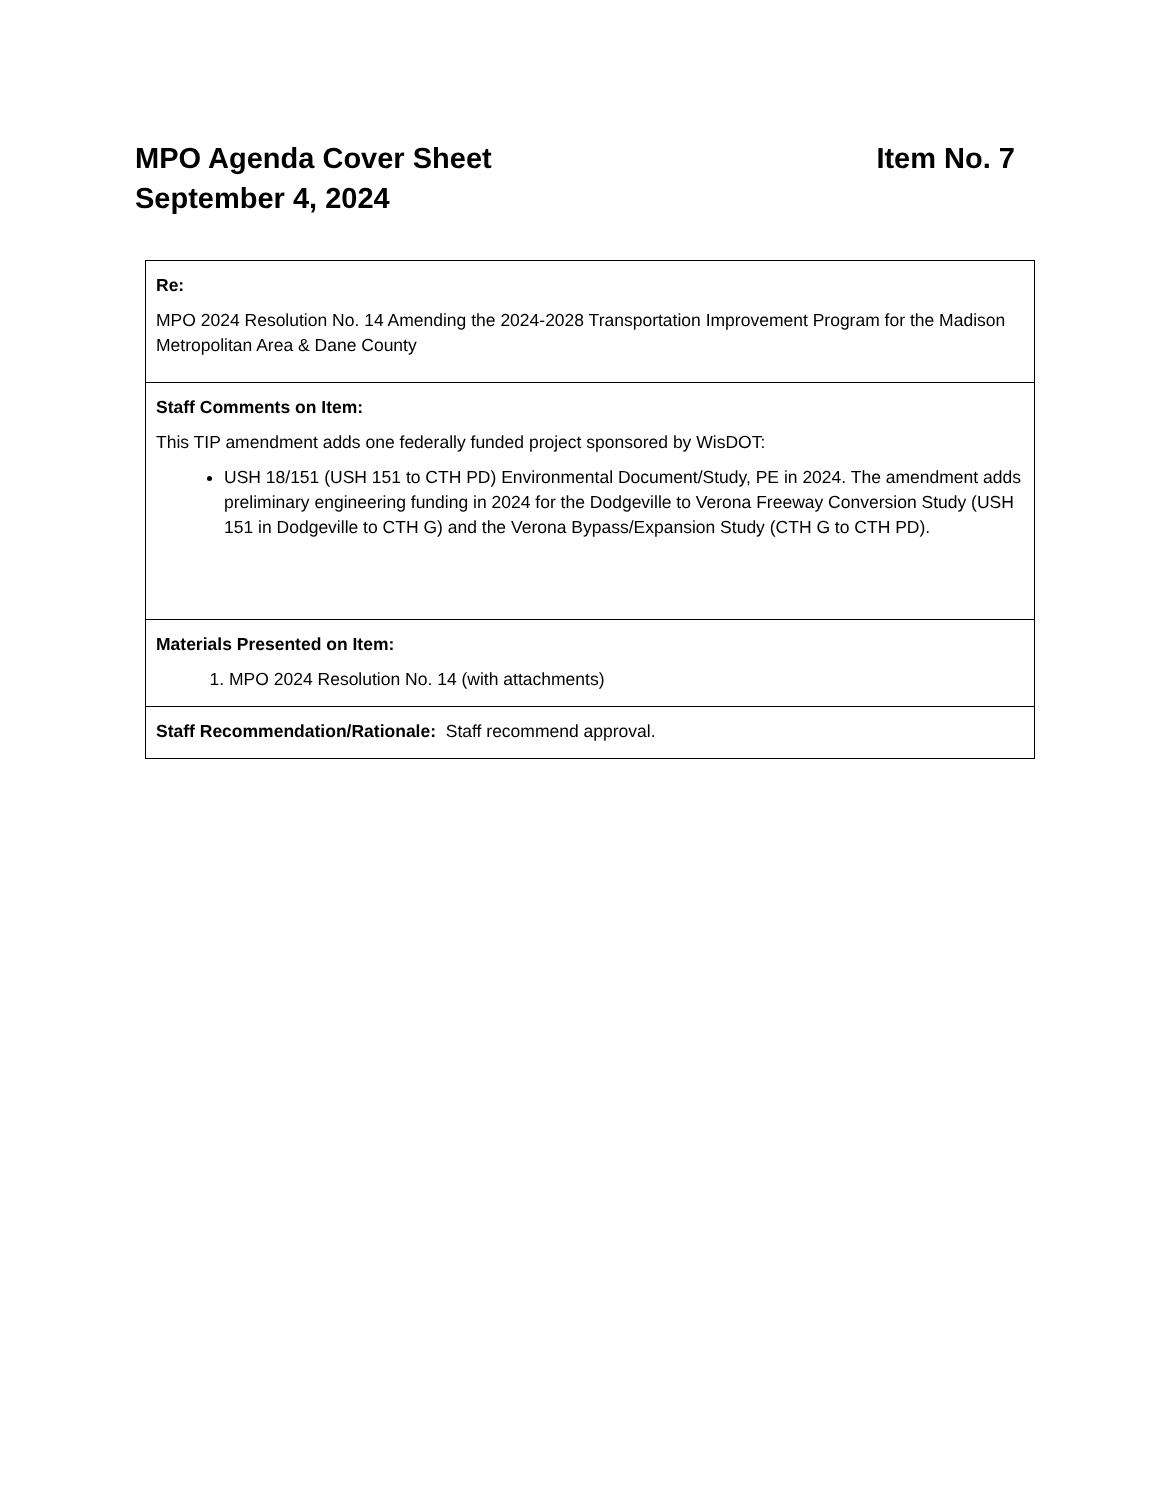Item No. 7 MPO Agenda Cover Sheet
September 4, 2024
| Re: MPO 2024 Resolution No. 14 Amending the 2024-2028 Transportation Improvement Program for the Madison Metropolitan Area & Dane County |
| Staff Comments on Item: This TIP amendment adds one federally funded project sponsored by WisDOT: USH 18/151 (USH 151 to CTH PD) Environmental Document/Study, PE in 2024. The amendment adds preliminary engineering funding in 2024 for the Dodgeville to Verona Freeway Conversion Study (USH 151 in Dodgeville to CTH G) and the Verona Bypass/Expansion Study (CTH G to CTH PD). |
| Materials Presented on Item: 1. MPO 2024 Resolution No. 14 (with attachments) |
| Staff Recommendation/Rationale: Staff recommend approval. |